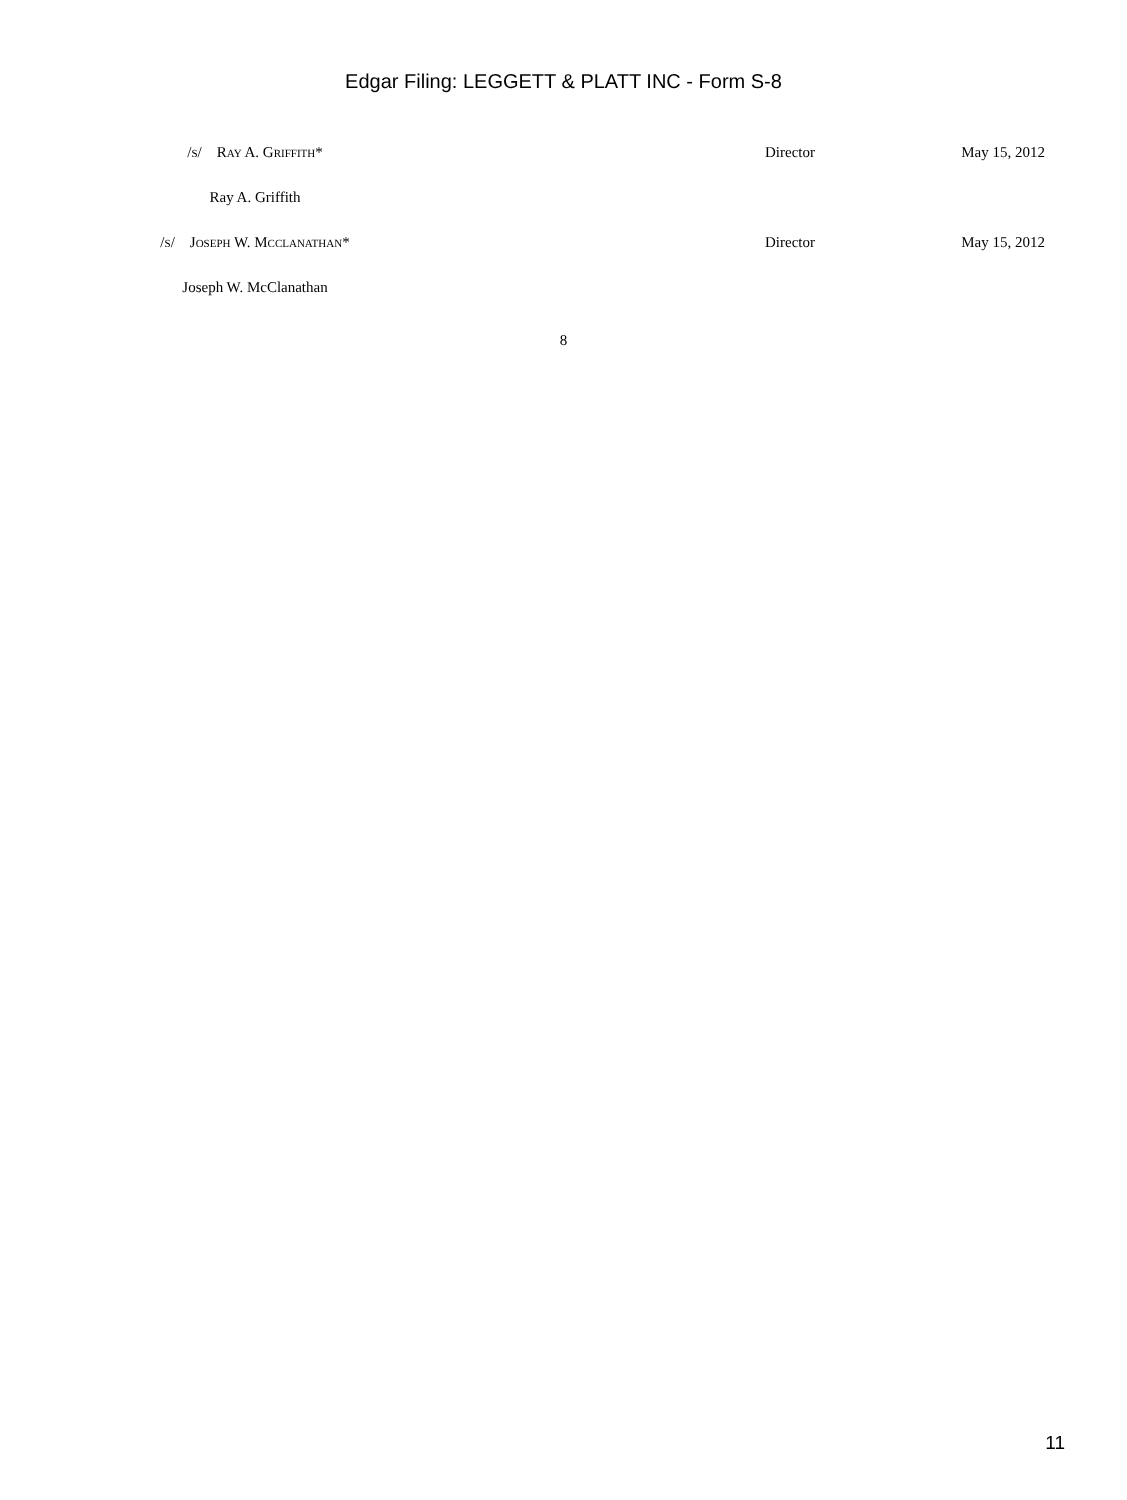Edgar Filing: LEGGETT & PLATT INC - Form S-8
| / s / Ray A. Griffith * | Director | May 15, 2012 |
| Ray A. Griffith | | |
| / s / Joseph W. Mcclanathan * | Director | May 15, 2012 |
| Joseph W. McClanathan | | |
8
11